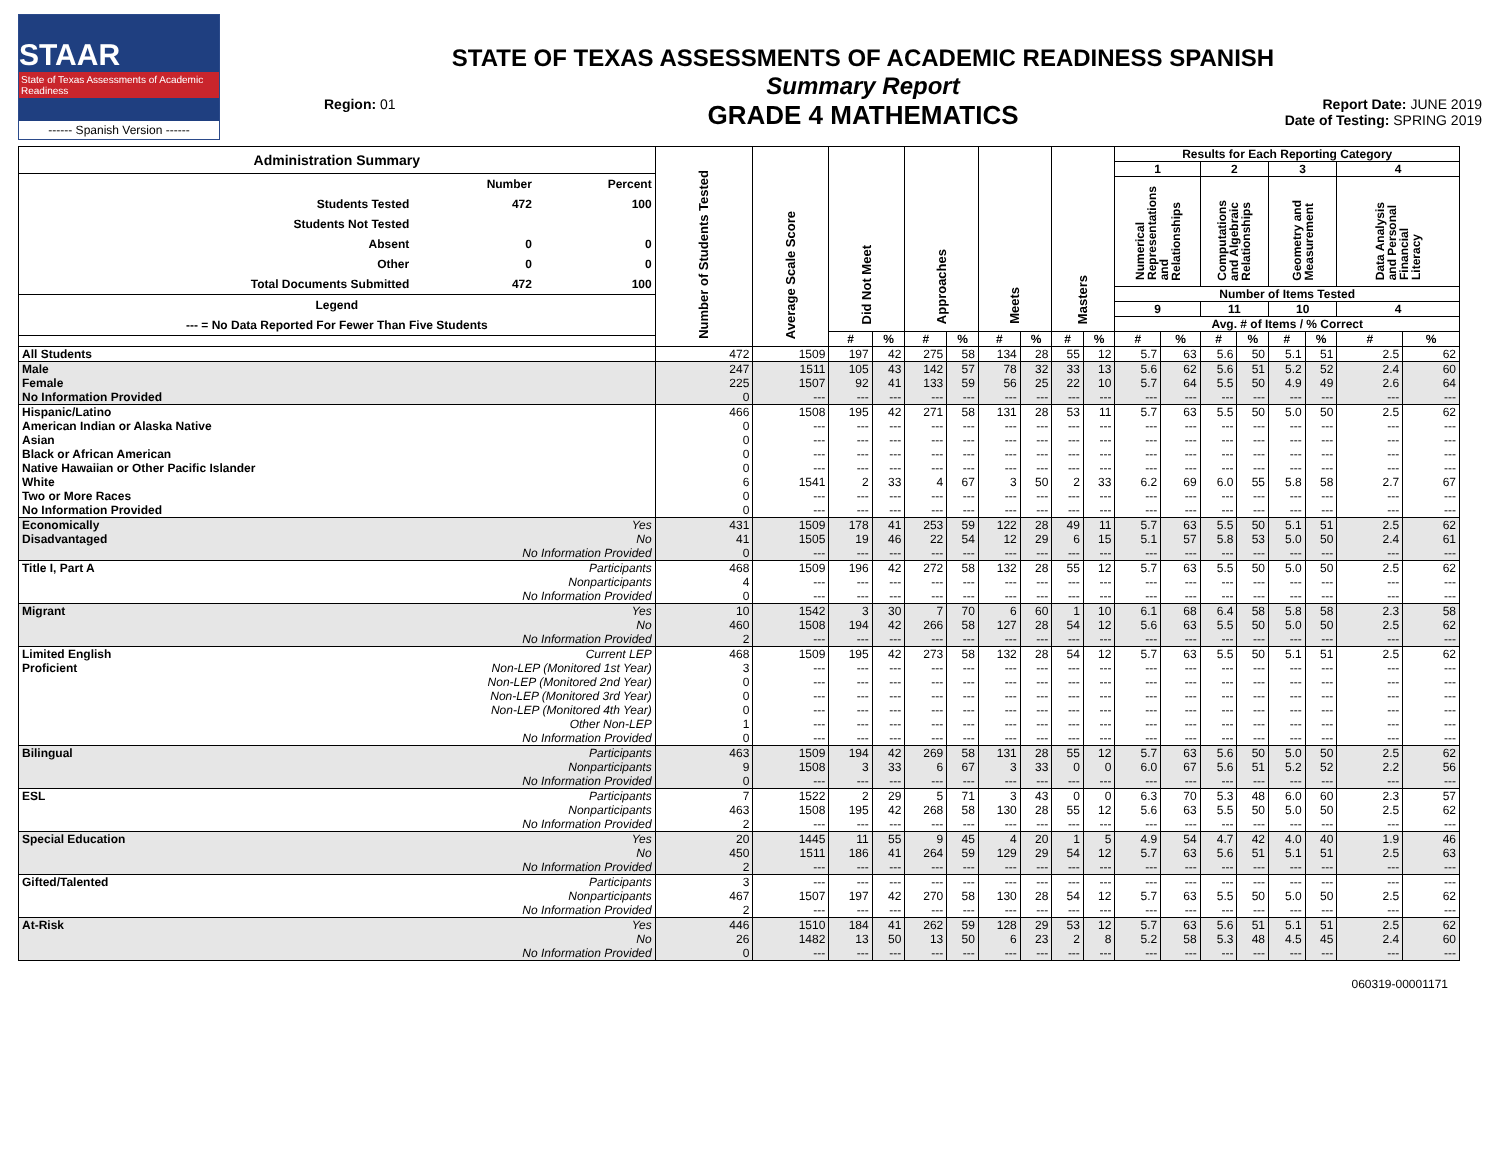STAAR
State of Texas Assessments of Academic Readiness
------ Spanish Version ------
Region: 01
STATE OF TEXAS ASSESSMENTS OF ACADEMIC READINESS SPANISH
Summary Report
GRADE 4 MATHEMATICS
Report Date: JUNE 2019
Date of Testing: SPRING 2019
| Administration Summary / / Number / Percent / / --- / --- / --- / / Students Tested / 472 / 100 / / Students Not Tested / / / / Absent / 0 / 0 / / Other / 0 / 0 / / Total Documents Submitted / 472 / 100 / / Legend / / / / --- = No Data Reported For Fewer Than Five Students / / / | | Number of Students Tested | Average Scale Score | Did Not Meet | | Approaches | | Meets | | Masters | | Results for Each Reporting Category | | | | | | | |
| --- | --- | --- | --- | --- | --- | --- | --- | --- | --- | --- | --- | --- | --- | --- | --- | --- | --- | --- | --- |
| | | | | | | | | | | | | 1 | | 2 | | 3 | | 4 | |
| | | | | | | | | | | | | Numerical Representations and Relationships | | Computations and Algebraic Relationships | | Geometry and Measurement | | Data Analysis and Personal Financial Literacy | |
| | | | | | | | | | | | | Number of Items Tested | | | | | | | |
| | | | | | | | | | | | | 9 | | 11 | | 10 | | 4 | |
| | | | | | | | | | | | | Avg. # of Items / % Correct | | | | | | | |
| | | | | # | % | # | % | # | % | # | % | # | % | # | % | # | % | # | % |
| All Students | | 472 | 1509 | 197 | 42 | 275 | 58 | 134 | 28 | 55 | 12 | 5.7 | 63 | 5.6 | 50 | 5.1 | 51 | 2.5 | 62 |
| Male | | 247 | 1511 | 105 | 43 | 142 | 57 | 78 | 32 | 33 | 13 | 5.6 | 62 | 5.6 | 51 | 5.2 | 52 | 2.4 | 60 |
| Female | | 225 | 1507 | 92 | 41 | 133 | 59 | 56 | 25 | 22 | 10 | 5.7 | 64 | 5.5 | 50 | 4.9 | 49 | 2.6 | 64 |
| No Information Provided | | 0 | --- | --- | --- | --- | --- | --- | --- | --- | --- | --- | --- | --- | --- | --- | --- | --- | --- |
| Hispanic/Latino | | 466 | 1508 | 195 | 42 | 271 | 58 | 131 | 28 | 53 | 11 | 5.7 | 63 | 5.5 | 50 | 5.0 | 50 | 2.5 | 62 |
| American Indian or Alaska Native | | 0 | --- | --- | --- | --- | --- | --- | --- | --- | --- | --- | --- | --- | --- | --- | --- | --- | --- |
| Asian | | 0 | --- | --- | --- | --- | --- | --- | --- | --- | --- | --- | --- | --- | --- | --- | --- | --- | --- |
| Black or African American | | 0 | --- | --- | --- | --- | --- | --- | --- | --- | --- | --- | --- | --- | --- | --- | --- | --- | --- |
| Native Hawaiian or Other Pacific Islander | | 0 | --- | --- | --- | --- | --- | --- | --- | --- | --- | --- | --- | --- | --- | --- | --- | --- | --- |
| White | | 6 | 1541 | 2 | 33 | 4 | 67 | 3 | 50 | 2 | 33 | 6.2 | 69 | 6.0 | 55 | 5.8 | 58 | 2.7 | 67 |
| Two or More Races | | 0 | --- | --- | --- | --- | --- | --- | --- | --- | --- | --- | --- | --- | --- | --- | --- | --- | --- |
| No Information Provided | | 0 | --- | --- | --- | --- | --- | --- | --- | --- | --- | --- | --- | --- | --- | --- | --- | --- | --- |
| Economically | Yes | 431 | 1509 | 178 | 41 | 253 | 59 | 122 | 28 | 49 | 11 | 5.7 | 63 | 5.5 | 50 | 5.1 | 51 | 2.5 | 62 |
| Disadvantaged | No | 41 | 1505 | 19 | 46 | 22 | 54 | 12 | 29 | 6 | 15 | 5.1 | 57 | 5.8 | 53 | 5.0 | 50 | 2.4 | 61 |
| | No Information Provided | 0 | --- | --- | --- | --- | --- | --- | --- | --- | --- | --- | --- | --- | --- | --- | --- | --- | --- |
| Title I, Part A | Participants | 468 | 1509 | 196 | 42 | 272 | 58 | 132 | 28 | 55 | 12 | 5.7 | 63 | 5.5 | 50 | 5.0 | 50 | 2.5 | 62 |
| | Nonparticipants | 4 | --- | --- | --- | --- | --- | --- | --- | --- | --- | --- | --- | --- | --- | --- | --- | --- | --- |
| | No Information Provided | 0 | --- | --- | --- | --- | --- | --- | --- | --- | --- | --- | --- | --- | --- | --- | --- | --- | --- |
| Migrant | Yes | 10 | 1542 | 3 | 30 | 7 | 70 | 6 | 60 | 1 | 10 | 6.1 | 68 | 6.4 | 58 | 5.8 | 58 | 2.3 | 58 |
| | No | 460 | 1508 | 194 | 42 | 266 | 58 | 127 | 28 | 54 | 12 | 5.6 | 63 | 5.5 | 50 | 5.0 | 50 | 2.5 | 62 |
| | No Information Provided | 2 | --- | --- | --- | --- | --- | --- | --- | --- | --- | --- | --- | --- | --- | --- | --- | --- | --- |
| Limited English | Current LEP | 468 | 1509 | 195 | 42 | 273 | 58 | 132 | 28 | 54 | 12 | 5.7 | 63 | 5.5 | 50 | 5.1 | 51 | 2.5 | 62 |
| Proficient | Non-LEP (Monitored 1st Year) | 3 | --- | --- | --- | --- | --- | --- | --- | --- | --- | --- | --- | --- | --- | --- | --- | --- | --- |
| | Non-LEP (Monitored 2nd Year) | 0 | --- | --- | --- | --- | --- | --- | --- | --- | --- | --- | --- | --- | --- | --- | --- | --- | --- |
| | Non-LEP (Monitored 3rd Year) | 0 | --- | --- | --- | --- | --- | --- | --- | --- | --- | --- | --- | --- | --- | --- | --- | --- | --- |
| | Non-LEP (Monitored 4th Year) | 0 | --- | --- | --- | --- | --- | --- | --- | --- | --- | --- | --- | --- | --- | --- | --- | --- | --- |
| | Other Non-LEP | 1 | --- | --- | --- | --- | --- | --- | --- | --- | --- | --- | --- | --- | --- | --- | --- | --- | --- |
| | No Information Provided | 0 | --- | --- | --- | --- | --- | --- | --- | --- | --- | --- | --- | --- | --- | --- | --- | --- | --- |
| Bilingual | Participants | 463 | 1509 | 194 | 42 | 269 | 58 | 131 | 28 | 55 | 12 | 5.7 | 63 | 5.6 | 50 | 5.0 | 50 | 2.5 | 62 |
| | Nonparticipants | 9 | 1508 | 3 | 33 | 6 | 67 | 3 | 33 | 0 | 0 | 6.0 | 67 | 5.6 | 51 | 5.2 | 52 | 2.2 | 56 |
| | No Information Provided | 0 | --- | --- | --- | --- | --- | --- | --- | --- | --- | --- | --- | --- | --- | --- | --- | --- | --- |
| ESL | Participants | 7 | 1522 | 2 | 29 | 5 | 71 | 3 | 43 | 0 | 0 | 6.3 | 70 | 5.3 | 48 | 6.0 | 60 | 2.3 | 57 |
| | Nonparticipants | 463 | 1508 | 195 | 42 | 268 | 58 | 130 | 28 | 55 | 12 | 5.6 | 63 | 5.5 | 50 | 5.0 | 50 | 2.5 | 62 |
| | No Information Provided | 2 | --- | --- | --- | --- | --- | --- | --- | --- | --- | --- | --- | --- | --- | --- | --- | --- | --- |
| Special Education | Yes | 20 | 1445 | 11 | 55 | 9 | 45 | 4 | 20 | 1 | 5 | 4.9 | 54 | 4.7 | 42 | 4.0 | 40 | 1.9 | 46 |
| | No | 450 | 1511 | 186 | 41 | 264 | 59 | 129 | 29 | 54 | 12 | 5.7 | 63 | 5.6 | 51 | 5.1 | 51 | 2.5 | 63 |
| | No Information Provided | 2 | --- | --- | --- | --- | --- | --- | --- | --- | --- | --- | --- | --- | --- | --- | --- | --- | --- |
| Gifted/Talented | Participants | 3 | --- | --- | --- | --- | --- | --- | --- | --- | --- | --- | --- | --- | --- | --- | --- | --- | --- |
| | Nonparticipants | 467 | 1507 | 197 | 42 | 270 | 58 | 130 | 28 | 54 | 12 | 5.7 | 63 | 5.5 | 50 | 5.0 | 50 | 2.5 | 62 |
| | No Information Provided | 2 | --- | --- | --- | --- | --- | --- | --- | --- | --- | --- | --- | --- | --- | --- | --- | --- | --- |
| At-Risk | Yes | 446 | 1510 | 184 | 41 | 262 | 59 | 128 | 29 | 53 | 12 | 5.7 | 63 | 5.6 | 51 | 5.1 | 51 | 2.5 | 62 |
| | No | 26 | 1482 | 13 | 50 | 13 | 50 | 6 | 23 | 2 | 8 | 5.2 | 58 | 5.3 | 48 | 4.5 | 45 | 2.4 | 60 |
| | No Information Provided | 0 | --- | --- | --- | --- | --- | --- | --- | --- | --- | --- | --- | --- | --- | --- | --- | --- | --- |
060319-00001171